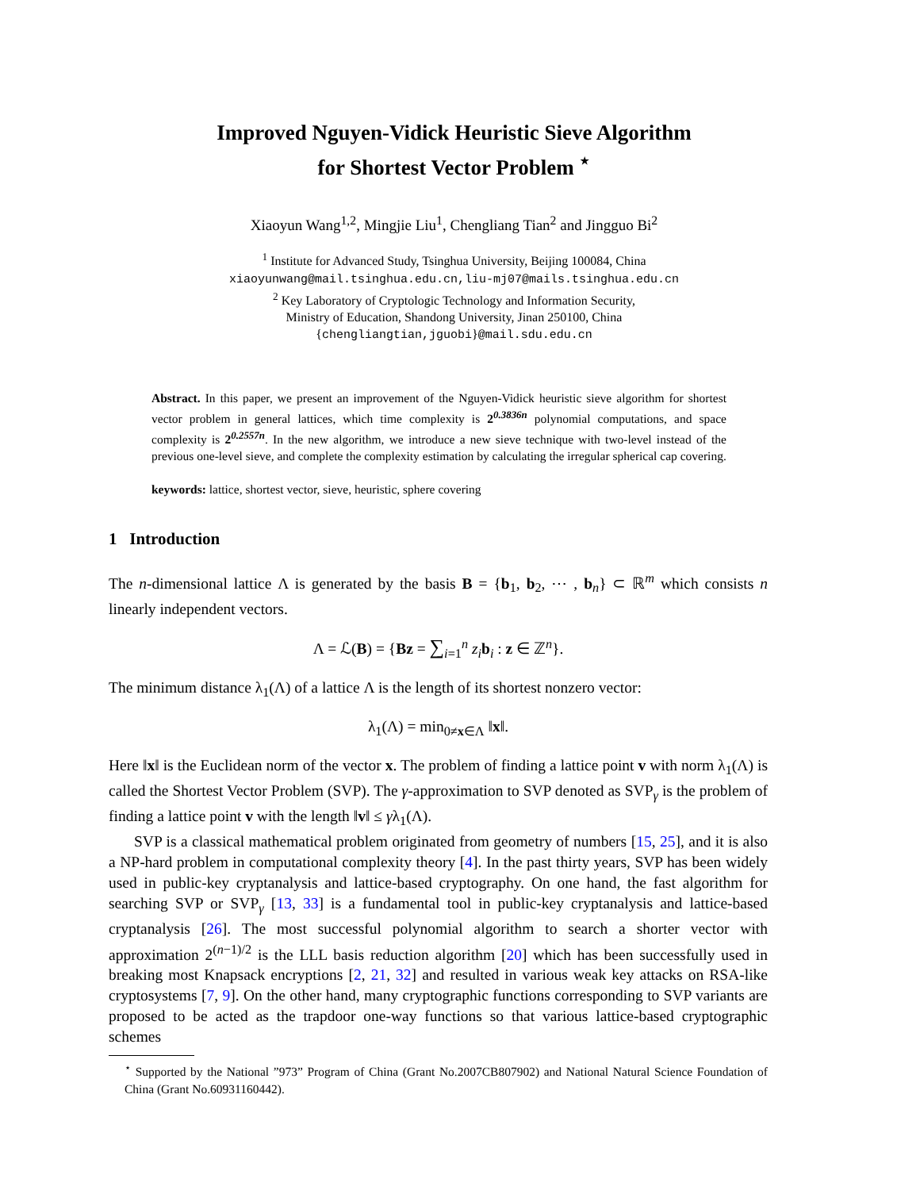Improved Nguyen-Vidick Heuristic Sieve Algorithm
for Shortest Vector Problem <sup>⋆</sup>
Xiaoyun Wang<sup>1,2</sup>, Mingjie Liu<sup>1</sup>, Chengliang Tian<sup>2</sup> and Jingguo Bi<sup>2</sup>
<sup>1</sup> Institute for Advanced Study, Tsinghua University, Beijing 100084, China
xiaoyunwang@mail.tsinghua.edu.cn,liu-mj07@mails.tsinghua.edu.cn
<sup>2</sup> Key Laboratory of Cryptologic Technology and Information Security,
Ministry of Education, Shandong University, Jinan 250100, China
{chengliangtian,jguobi}@mail.sdu.edu.cn
Abstract. In this paper, we present an improvement of the Nguyen-Vidick heuristic sieve algorithm for shortest vector problem in general lattices, which time complexity is 2<sup>0.3836n</sup> polynomial computations, and space complexity is 2<sup>0.2557n</sup>. In the new algorithm, we introduce a new sieve technique with two-level instead of the previous one-level sieve, and complete the complexity estimation by calculating the irregular spherical cap covering.
keywords: lattice, shortest vector, sieve, heuristic, sphere covering
1 Introduction
The n-dimensional lattice Λ is generated by the basis B = {b<sub>1</sub>, b<sub>2</sub>, ⋯ , b<sub>n</sub>} ⊂ ℝ<sup>m</sup> which consists n linearly independent vectors.
Λ = ℒ(B) = {Bz = ∑<sub>i=1</sub><sup>n</sup> z<sub>i</sub> b<sub>i</sub> : z ∈ ℤ<sup>n</sup>}.
The minimum distance λ<sub>1</sub>(Λ) of a lattice Λ is the length of its shortest nonzero vector:
λ<sub>1</sub>(Λ) = min<sub>0≠x∈Λ</sub> ‖x‖.
Here ‖x‖ is the Euclidean norm of the vector x. The problem of finding a lattice point v with norm λ<sub>1</sub>(Λ) is called the Shortest Vector Problem (SVP). The γ-approximation to SVP denoted as SVP<sub>γ</sub> is the problem of finding a lattice point v with the length ‖v‖ ≤ γλ<sub>1</sub>(Λ).
SVP is a classical mathematical problem originated from geometry of numbers [15, 25], and it is also a NP-hard problem in computational complexity theory [4]. In the past thirty years, SVP has been widely used in public-key cryptanalysis and lattice-based cryptography. On one hand, the fast algorithm for searching SVP or SVP<sub>γ</sub> [13, 33] is a fundamental tool in public-key cryptanalysis and lattice-based cryptanalysis [26]. The most successful polynomial algorithm to search a shorter vector with approximation 2<sup>(n−1)/2</sup> is the LLL basis reduction algorithm [20] which has been successfully used in breaking most Knapsack encryptions [2, 21, 32] and resulted in various weak key attacks on RSA-like cryptosystems [7, 9]. On the other hand, many cryptographic functions corresponding to SVP variants are proposed to be acted as the trapdoor one-way functions so that various lattice-based cryptographic schemes
<sup>⋆</sup> Supported by the National ”973” Program of China (Grant No.2007CB807902) and National Natural Science Foundation of China (Grant No.60931160442).